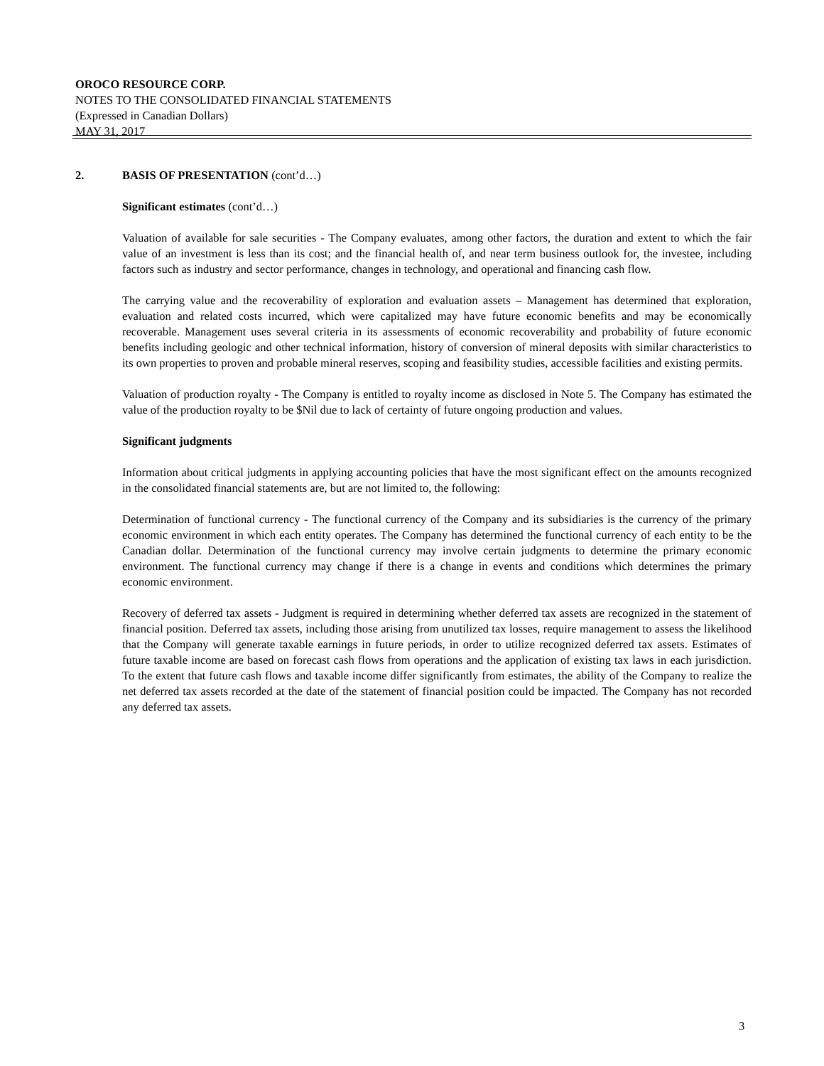OROCO RESOURCE CORP.
NOTES TO THE CONSOLIDATED FINANCIAL STATEMENTS
(Expressed in Canadian Dollars)
MAY 31, 2017
2. BASIS OF PRESENTATION (cont’d…)
Significant estimates (cont’d…)
Valuation of available for sale securities - The Company evaluates, among other factors, the duration and extent to which the fair value of an investment is less than its cost; and the financial health of, and near term business outlook for, the investee, including factors such as industry and sector performance, changes in technology, and operational and financing cash flow.
The carrying value and the recoverability of exploration and evaluation assets – Management has determined that exploration, evaluation and related costs incurred, which were capitalized may have future economic benefits and may be economically recoverable. Management uses several criteria in its assessments of economic recoverability and probability of future economic benefits including geologic and other technical information, history of conversion of mineral deposits with similar characteristics to its own properties to proven and probable mineral reserves, scoping and feasibility studies, accessible facilities and existing permits.
Valuation of production royalty - The Company is entitled to royalty income as disclosed in Note 5. The Company has estimated the value of the production royalty to be $Nil due to lack of certainty of future ongoing production and values.
Significant judgments
Information about critical judgments in applying accounting policies that have the most significant effect on the amounts recognized in the consolidated financial statements are, but are not limited to, the following:
Determination of functional currency - The functional currency of the Company and its subsidiaries is the currency of the primary economic environment in which each entity operates. The Company has determined the functional currency of each entity to be the Canadian dollar. Determination of the functional currency may involve certain judgments to determine the primary economic environment. The functional currency may change if there is a change in events and conditions which determines the primary economic environment.
Recovery of deferred tax assets - Judgment is required in determining whether deferred tax assets are recognized in the statement of financial position. Deferred tax assets, including those arising from unutilized tax losses, require management to assess the likelihood that the Company will generate taxable earnings in future periods, in order to utilize recognized deferred tax assets. Estimates of future taxable income are based on forecast cash flows from operations and the application of existing tax laws in each jurisdiction. To the extent that future cash flows and taxable income differ significantly from estimates, the ability of the Company to realize the net deferred tax assets recorded at the date of the statement of financial position could be impacted. The Company has not recorded any deferred tax assets.
3